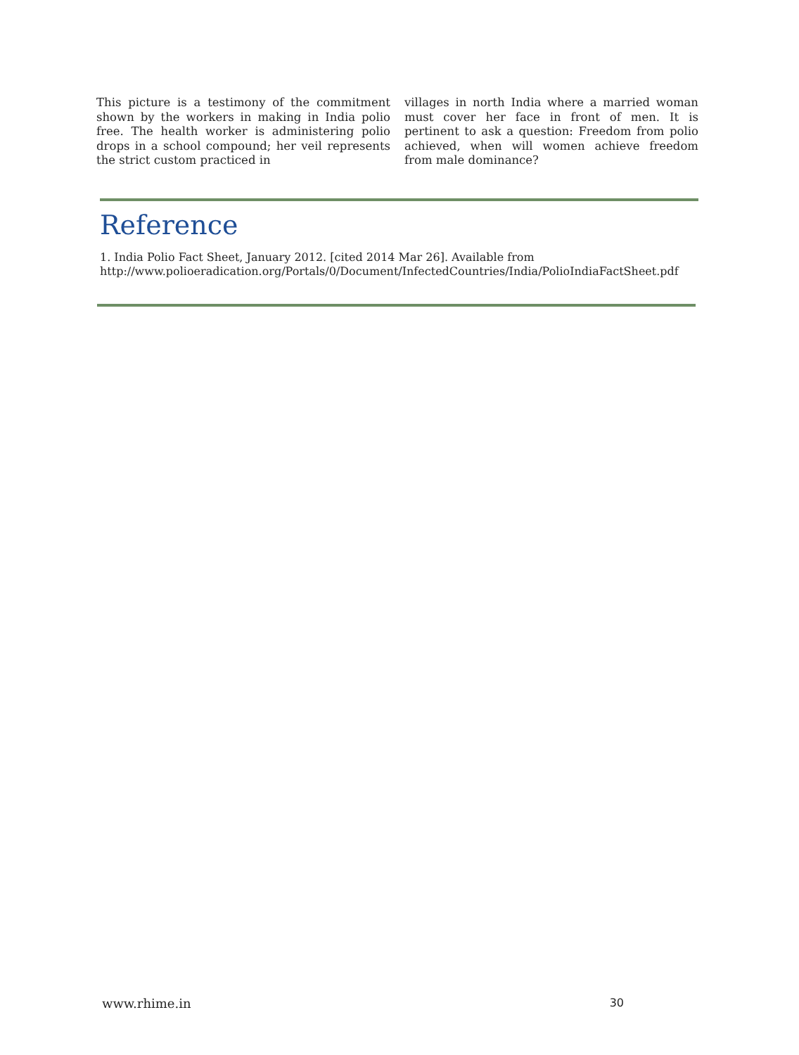This picture is a testimony of the commitment shown by the workers in making in India polio free. The health worker is administering polio drops in a school compound; her veil represents the strict custom practiced in
villages in north India where a married woman must cover her face in front of men. It is pertinent to ask a question: Freedom from polio achieved, when will women achieve freedom from male dominance?
Reference
1. India Polio Fact Sheet, January 2012. [cited 2014 Mar 26]. Available from
http://www.polioeradication.org/Portals/0/Document/InfectedCountries/India/PolioIndiaFactSheet.pdf
www.rhime.in 30